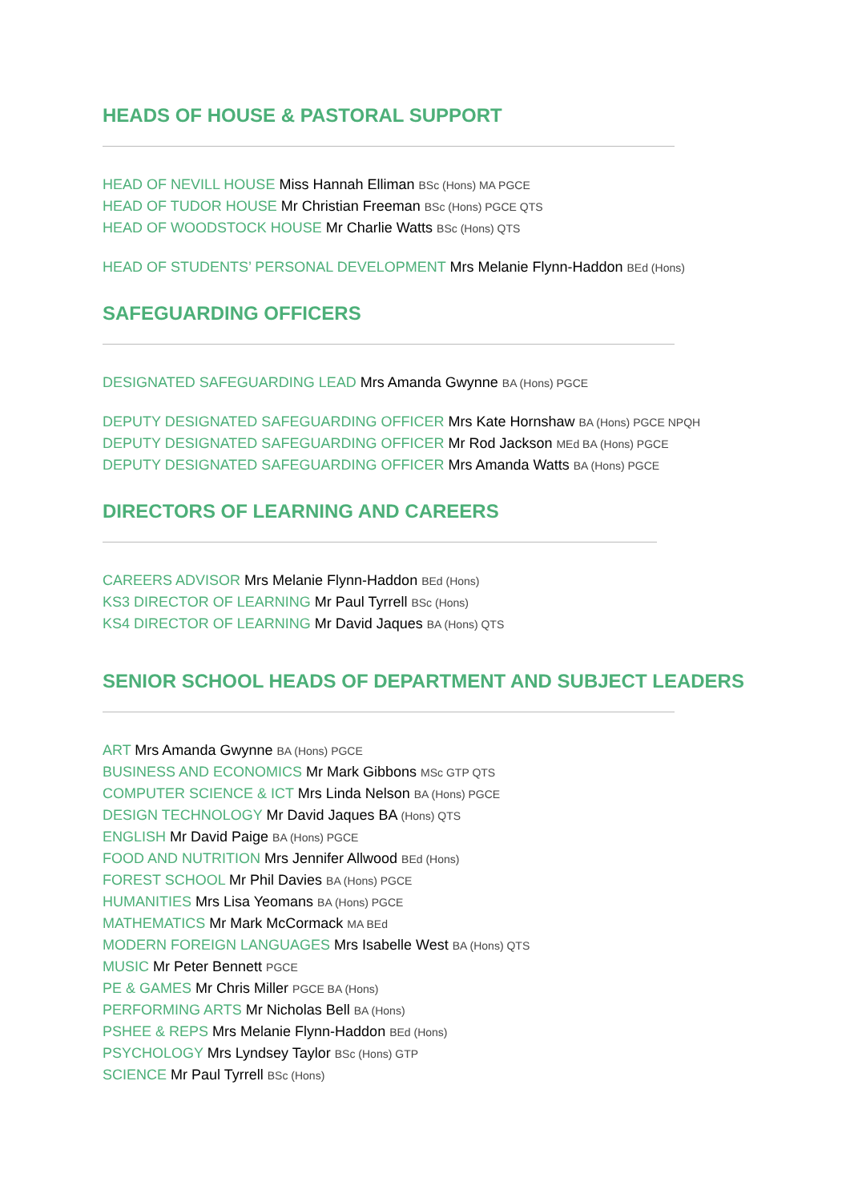HEADS OF HOUSE & PASTORAL SUPPORT
HEAD OF NEVILL HOUSE Miss Hannah Elliman BSc (Hons) MA PGCE
HEAD OF TUDOR HOUSE Mr Christian Freeman BSc (Hons) PGCE QTS
HEAD OF WOODSTOCK HOUSE Mr Charlie Watts BSc (Hons) QTS
HEAD OF STUDENTS’ PERSONAL DEVELOPMENT Mrs Melanie Flynn-Haddon BEd (Hons)
SAFEGUARDING OFFICERS
DESIGNATED SAFEGUARDING LEAD Mrs Amanda Gwynne BA (Hons) PGCE
DEPUTY DESIGNATED SAFEGUARDING OFFICER Mrs Kate Hornshaw BA (Hons) PGCE NPQH
DEPUTY DESIGNATED SAFEGUARDING OFFICER Mr Rod Jackson MEd BA (Hons) PGCE
DEPUTY DESIGNATED SAFEGUARDING OFFICER Mrs Amanda Watts BA (Hons) PGCE
DIRECTORS OF LEARNING AND CAREERS
CAREERS ADVISOR Mrs Melanie Flynn-Haddon BEd (Hons)
KS3 DIRECTOR OF LEARNING Mr Paul Tyrrell BSc (Hons)
KS4 DIRECTOR OF LEARNING Mr David Jaques BA (Hons) QTS
SENIOR SCHOOL HEADS OF DEPARTMENT AND SUBJECT LEADERS
ART Mrs Amanda Gwynne BA (Hons) PGCE
BUSINESS AND ECONOMICS Mr Mark Gibbons MSc GTP QTS
COMPUTER SCIENCE & ICT Mrs Linda Nelson BA (Hons) PGCE
DESIGN TECHNOLOGY Mr David Jaques BA (Hons) QTS
ENGLISH Mr David Paige BA (Hons) PGCE
FOOD AND NUTRITION Mrs Jennifer Allwood BEd (Hons)
FOREST SCHOOL Mr Phil Davies BA (Hons) PGCE
HUMANITIES Mrs Lisa Yeomans BA (Hons) PGCE
MATHEMATICS Mr Mark McCormack MA BEd
MODERN FOREIGN LANGUAGES Mrs Isabelle West BA (Hons) QTS
MUSIC Mr Peter Bennett PGCE
PE & GAMES Mr Chris Miller PGCE BA (Hons)
PERFORMING ARTS Mr Nicholas Bell BA (Hons)
PSHEE & REPS Mrs Melanie Flynn-Haddon BEd (Hons)
PSYCHOLOGY Mrs Lyndsey Taylor BSc (Hons) GTP
SCIENCE Mr Paul Tyrrell BSc (Hons)